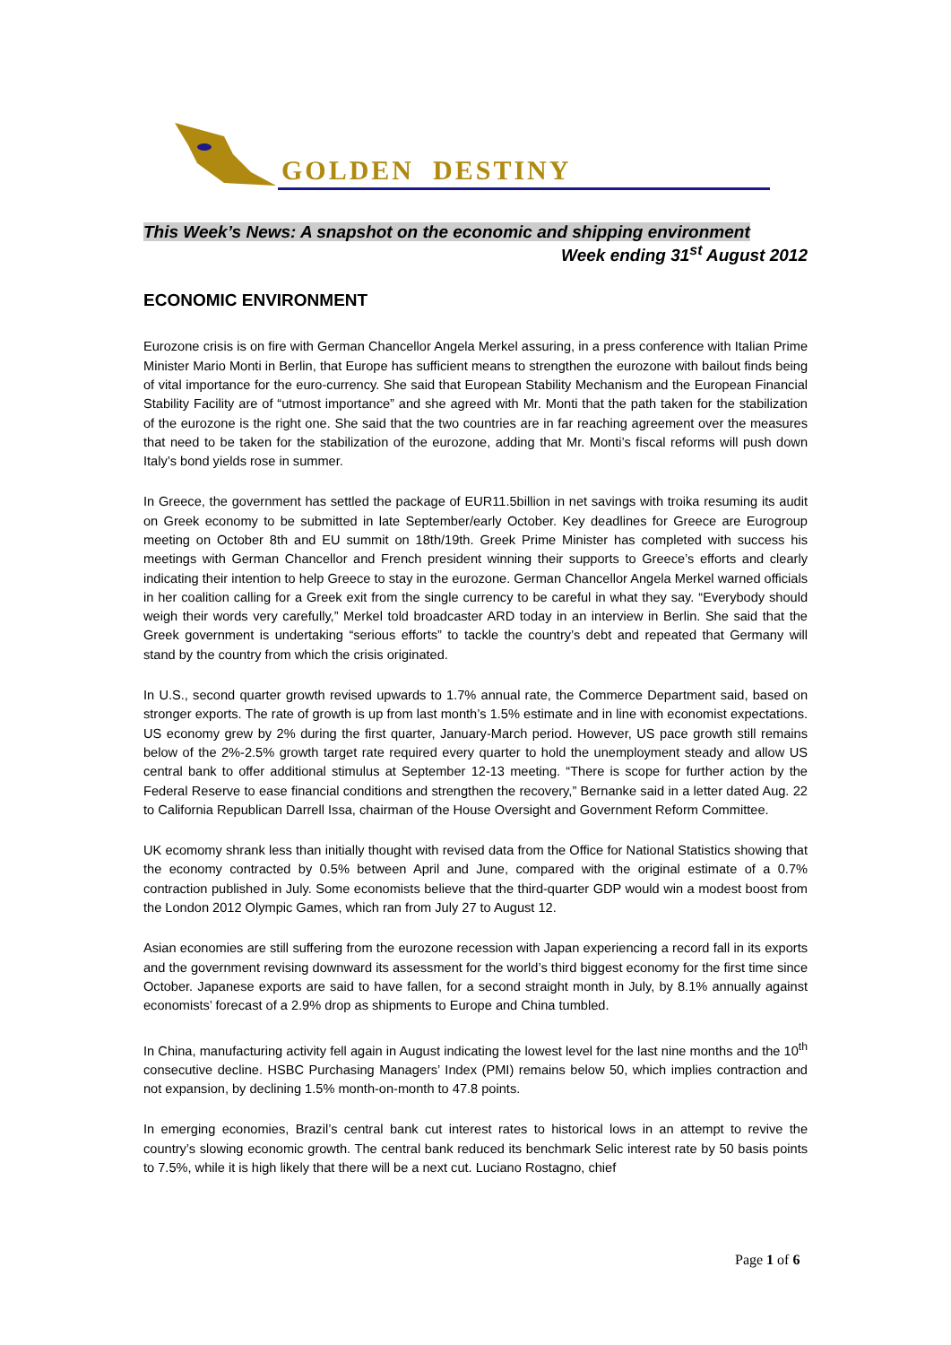GOLDEN DESTINY
This Week’s News: A snapshot on the economic and shipping environment
Week ending 31<sup>st</sup> August 2012
ECONOMIC ENVIRONMENT
Eurozone crisis is on fire with German Chancellor Angela Merkel assuring, in a press conference with Italian Prime Minister Mario Monti in Berlin, that Europe has sufficient means to strengthen the eurozone with bailout finds being of vital importance for the euro-currency. She said that European Stability Mechanism and the European Financial Stability Facility are of “utmost importance” and she agreed with Mr. Monti that the path taken for the stabilization of the eurozone is the right one. She said that the two countries are in far reaching agreement over the measures that need to be taken for the stabilization of the eurozone, adding that Mr. Monti’s fiscal reforms will push down Italy’s bond yields rose in summer.
In Greece, the government has settled the package of EUR11.5billion in net savings with troika resuming its audit on Greek economy to be submitted in late September/early October. Key deadlines for Greece are Eurogroup meeting on October 8th and EU summit on 18th/19th. Greek Prime Minister has completed with success his meetings with German Chancellor and French president winning their supports to Greece’s efforts and clearly indicating their intention to help Greece to stay in the eurozone. German Chancellor Angela Merkel warned officials in her coalition calling for a Greek exit from the single currency to be careful in what they say. “Everybody should weigh their words very carefully,” Merkel told broadcaster ARD today in an interview in Berlin. She said that the Greek government is undertaking “serious efforts” to tackle the country’s debt and repeated that Germany will stand by the country from which the crisis originated.
In U.S., second quarter growth revised upwards to 1.7% annual rate, the Commerce Department said, based on stronger exports. The rate of growth is up from last month’s 1.5% estimate and in line with economist expectations. US economy grew by 2% during the first quarter, January-March period. However, US pace growth still remains below of the 2%-2.5% growth target rate required every quarter to hold the unemployment steady and allow US central bank to offer additional stimulus at September 12-13 meeting. “There is scope for further action by the Federal Reserve to ease financial conditions and strengthen the recovery,” Bernanke said in a letter dated Aug. 22 to California Republican Darrell Issa, chairman of the House Oversight and Government Reform Committee.
UK ecomomy shrank less than initially thought with revised data from the Office for National Statistics showing that the economy contracted by 0.5% between April and June, compared with the original estimate of a 0.7% contraction published in July. Some economists believe that the third-quarter GDP would win a modest boost from the London 2012 Olympic Games, which ran from July 27 to August 12.
Asian economies are still suffering from the eurozone recession with Japan experiencing a record fall in its exports and the government revising downward its assessment for the world’s third biggest economy for the first time since October. Japanese exports are said to have fallen, for a second straight month in July, by 8.1% annually against economists’ forecast of a 2.9% drop as shipments to Europe and China tumbled.
In China, manufacturing activity fell again in August indicating the lowest level for the last nine months and the 10<sup>th</sup> consecutive decline. HSBC Purchasing Managers’ Index (PMI) remains below 50, which implies contraction and not expansion, by declining 1.5% month-on-month to 47.8 points.
In emerging economies, Brazil’s central bank cut interest rates to historical lows in an attempt to revive the country’s slowing economic growth. The central bank reduced its benchmark Selic interest rate by 50 basis points to 7.5%, while it is high likely that there will be a next cut. Luciano Rostagno, chief
Page 1 of 6